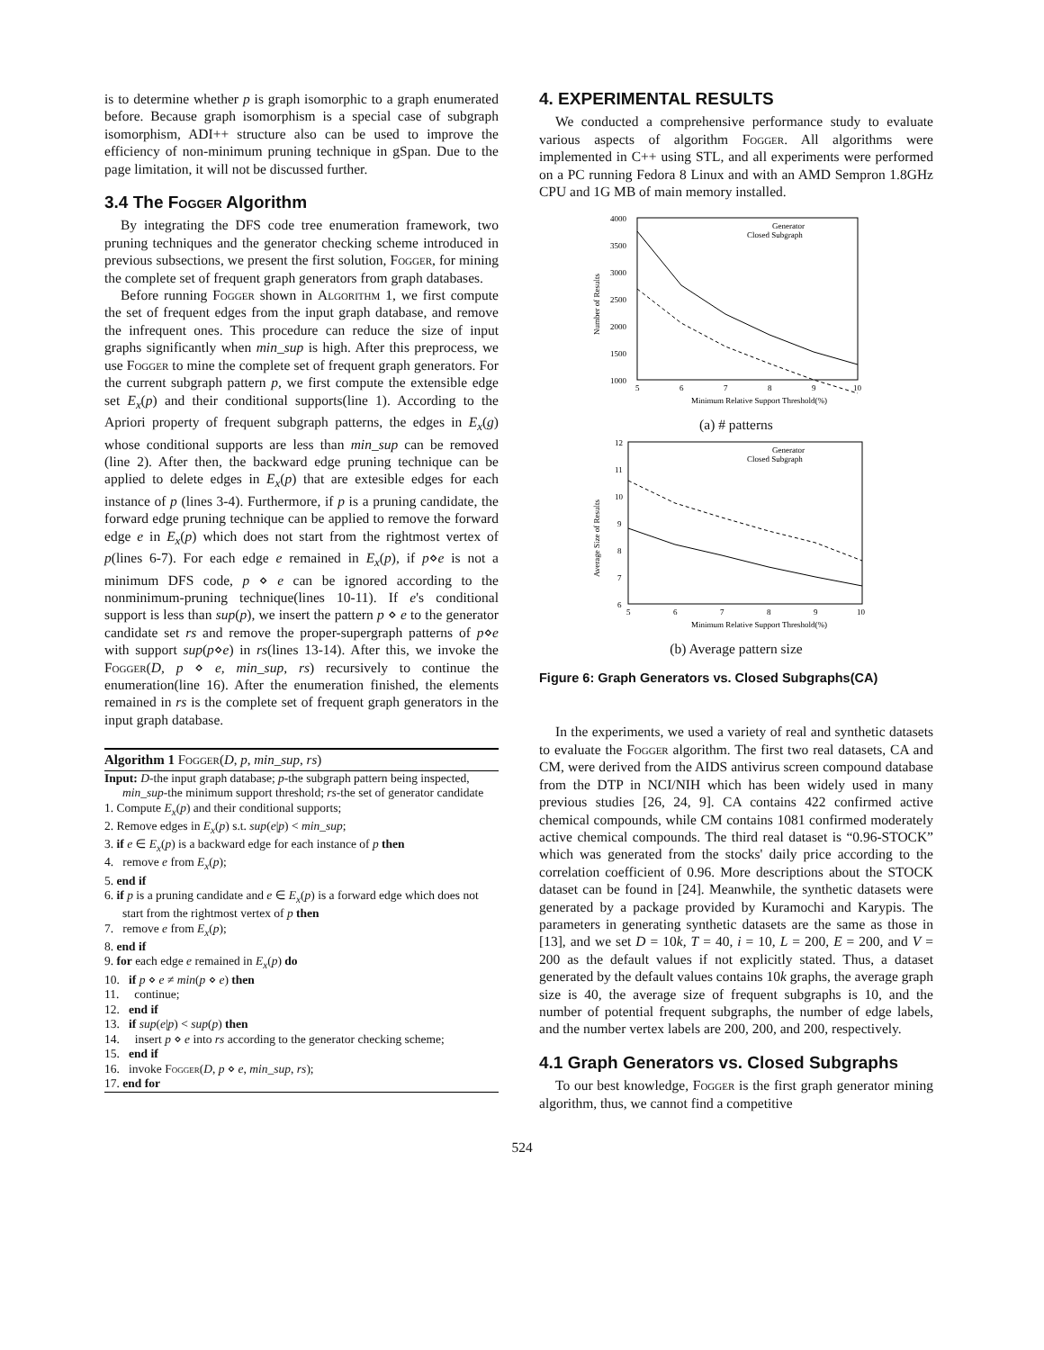is to determine whether p is graph isomorphic to a graph enumerated before. Because graph isomorphism is a special case of subgraph isomorphism, ADI++ structure also can be used to improve the efficiency of non-minimum pruning technique in gSpan. Due to the page limitation, it will not be discussed further.
3.4 The Fogger Algorithm
By integrating the DFS code tree enumeration framework, two pruning techniques and the generator checking scheme introduced in previous subsections, we present the first solution, Fogger, for mining the complete set of frequent graph generators from graph databases.
Before running Fogger shown in Algorithm 1, we first compute the set of frequent edges from the input graph database, and remove the infrequent ones. This procedure can reduce the size of input graphs significantly when min_sup is high. After this preprocess, we use Fogger to mine the complete set of frequent graph generators. For the current subgraph pattern p, we first compute the extensible edge set E<sub>x</sub>(p) and their conditional supports(line 1). According to the Apriori property of frequent subgraph patterns, the edges in E<sub>x</sub>(g) whose conditional supports are less than min_sup can be removed (line 2). After then, the backward edge pruning technique can be applied to delete edges in E<sub>x</sub>(p) that are extesible edges for each instance of p (lines 3-4). Furthermore, if p is a pruning candidate, the forward edge pruning technique can be applied to remove the forward edge e in E<sub>x</sub>(p) which does not start from the rightmost vertex of p(lines 6-7). For each edge e remained in E<sub>x</sub>(p), if p⋄e is not a minimum DFS code, p ⋄ e can be ignored according to the nonminimum-pruning technique(lines 10-11). If e's conditional support is less than sup(p), we insert the pattern p ⋄ e to the generator candidate set rs and remove the proper-supergraph patterns of p⋄e with support sup(p⋄e) in rs(lines 13-14). After this, we invoke the Fogger(D, p ⋄ e, min_sup, rs) recursively to continue the enumeration(line 16). After the enumeration finished, the elements remained in rs is the complete set of frequent graph generators in the input graph database.
Algorithm 1 Fogger(D, p, min_sup, rs)
Input: D-the input graph database; p-the subgraph pattern being inspected, min_sup-the minimum support threshold; rs-the set of generator candidate
1. Compute E<sub>x</sub>(p) and their conditional supports;
2. Remove edges in E<sub>x</sub>(p) s.t. sup(e|p) < min_sup;
3. if e ∈ E<sub>x</sub>(p) is a backward edge for each instance of p then
4. remove e from E<sub>x</sub>(p);
5. end if
6. if p is a pruning candidate and e ∈ E<sub>x</sub>(p) is a forward edge which does not start from the rightmost vertex of p then
7. remove e from E<sub>x</sub>(p);
8. end if
9. for each edge e remained in E<sub>x</sub>(p) do
10. if p ⋄ e ≠ min(p ⋄ e) then
11. continue;
12. end if
13. if sup(e|p) < sup(p) then
14. insert p ⋄ e into rs according to the generator checking scheme;
15. end if
16. invoke Fogger(D, p ⋄ e, min_sup, rs);
17. end for
4. EXPERIMENTAL RESULTS
We conducted a comprehensive performance study to evaluate various aspects of algorithm Fogger. All algorithms were implemented in C++ using STL, and all experiments were performed on a PC running Fedora 8 Linux and with an AMD Sempron 1.8GHz CPU and 1G MB of main memory installed.
4000
3500
3000
2500
2000
1500
1000
5
6
7
8
9
10
Minimum Relative Support Threshold(%)
Number of Results
Generator
Closed Subgraph
(a) # patterns
12
11
10
9
8
7
6
5
6
7
8
9
10
Minimum Relative Support Threshold(%)
Average Size of Results
Generator
Closed Subgraph
(b) Average pattern size
Figure 6: Graph Generators vs. Closed Subgraphs(CA)
In the experiments, we used a variety of real and synthetic datasets to evaluate the Fogger algorithm. The first two real datasets, CA and CM, were derived from the AIDS antivirus screen compound database from the DTP in NCI/NIH which has been widely used in many previous studies [26, 24, 9]. CA contains 422 confirmed active chemical compounds, while CM contains 1081 confirmed moderately active chemical compounds. The third real dataset is “0.96-STOCK” which was generated from the stocks' daily price according to the correlation coefficient of 0.96. More descriptions about the STOCK dataset can be found in [24]. Meanwhile, the synthetic datasets were generated by a package provided by Kuramochi and Karypis. The parameters in generating synthetic datasets are the same as those in [13], and we set D = 10k, T = 40, i = 10, L = 200, E = 200, and V = 200 as the default values if not explicitly stated. Thus, a dataset generated by the default values contains 10k graphs, the average graph size is 40, the average size of frequent subgraphs is 10, and the number of potential frequent subgraphs, the number of edge labels, and the number vertex labels are 200, 200, and 200, respectively.
4.1 Graph Generators vs. Closed Subgraphs
To our best knowledge, Fogger is the first graph generator mining algorithm, thus, we cannot find a competitive
524